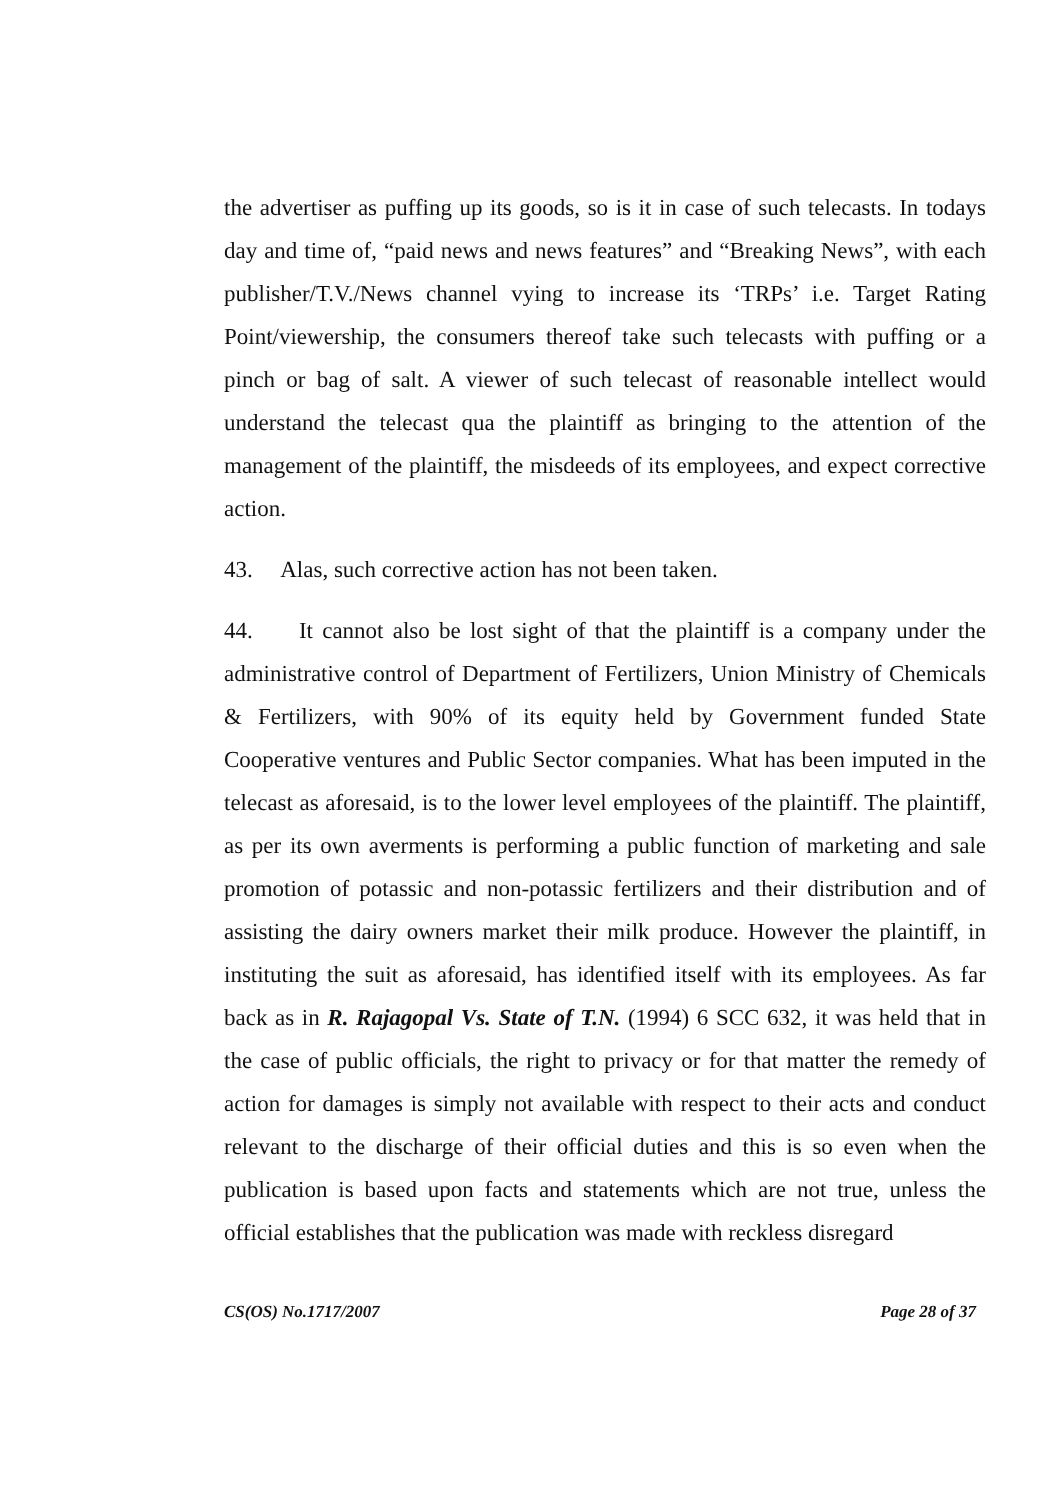the advertiser as puffing up its goods, so is it in case of such telecasts. In todays day and time of, “paid news and news features” and “Breaking News”, with each publisher/T.V./News channel vying to increase its ‘TRPs’ i.e. Target Rating Point/viewership, the consumers thereof take such telecasts with puffing or a pinch or bag of salt. A viewer of such telecast of reasonable intellect would understand the telecast qua the plaintiff as bringing to the attention of the management of the plaintiff, the misdeeds of its employees, and expect corrective action.
43. Alas, such corrective action has not been taken.
44. It cannot also be lost sight of that the plaintiff is a company under the administrative control of Department of Fertilizers, Union Ministry of Chemicals & Fertilizers, with 90% of its equity held by Government funded State Cooperative ventures and Public Sector companies. What has been imputed in the telecast as aforesaid, is to the lower level employees of the plaintiff. The plaintiff, as per its own averments is performing a public function of marketing and sale promotion of potassic and non-potassic fertilizers and their distribution and of assisting the dairy owners market their milk produce. However the plaintiff, in instituting the suit as aforesaid, has identified itself with its employees. As far back as in R. Rajagopal Vs. State of T.N. (1994) 6 SCC 632, it was held that in the case of public officials, the right to privacy or for that matter the remedy of action for damages is simply not available with respect to their acts and conduct relevant to the discharge of their official duties and this is so even when the publication is based upon facts and statements which are not true, unless the official establishes that the publication was made with reckless disregard
CS(OS) No.1717/2007 Page 28 of 37